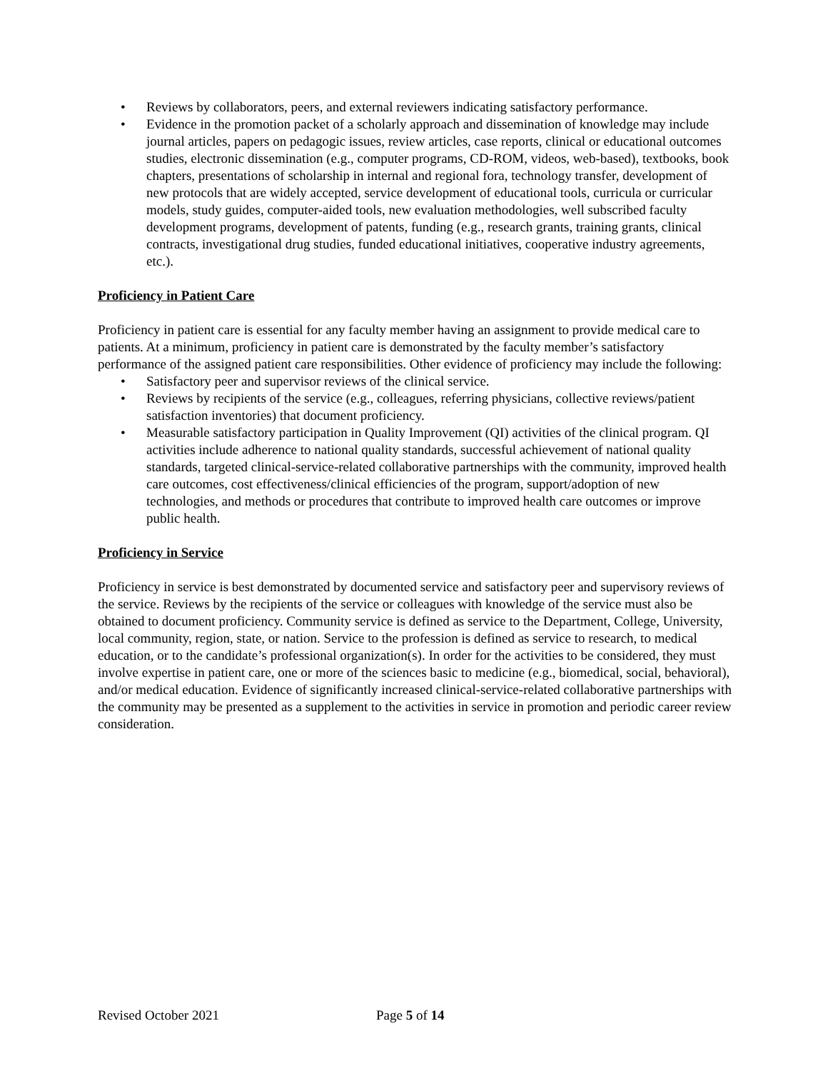• Reviews by collaborators, peers, and external reviewers indicating satisfactory performance.
• Evidence in the promotion packet of a scholarly approach and dissemination of knowledge may include journal articles, papers on pedagogic issues, review articles, case reports, clinical or educational outcomes studies, electronic dissemination (e.g., computer programs, CD-ROM, videos, web-based), textbooks, book chapters, presentations of scholarship in internal and regional fora, technology transfer, development of new protocols that are widely accepted, service development of educational tools, curricula or curricular models, study guides, computer-aided tools, new evaluation methodologies, well subscribed faculty development programs, development of patents, funding (e.g., research grants, training grants, clinical contracts, investigational drug studies, funded educational initiatives, cooperative industry agreements, etc.).
Proficiency in Patient Care
Proficiency in patient care is essential for any faculty member having an assignment to provide medical care to patients. At a minimum, proficiency in patient care is demonstrated by the faculty member’s satisfactory performance of the assigned patient care responsibilities. Other evidence of proficiency may include the following:
• Satisfactory peer and supervisor reviews of the clinical service.
• Reviews by recipients of the service (e.g., colleagues, referring physicians, collective reviews/patient satisfaction inventories) that document proficiency.
• Measurable satisfactory participation in Quality Improvement (QI) activities of the clinical program. QI activities include adherence to national quality standards, successful achievement of national quality standards, targeted clinical-service-related collaborative partnerships with the community, improved health care outcomes, cost effectiveness/clinical efficiencies of the program, support/adoption of new technologies, and methods or procedures that contribute to improved health care outcomes or improve public health.
Proficiency in Service
Proficiency in service is best demonstrated by documented service and satisfactory peer and supervisory reviews of the service. Reviews by the recipients of the service or colleagues with knowledge of the service must also be obtained to document proficiency. Community service is defined as service to the Department, College, University, local community, region, state, or nation. Service to the profession is defined as service to research, to medical education, or to the candidate’s professional organization(s). In order for the activities to be considered, they must involve expertise in patient care, one or more of the sciences basic to medicine (e.g., biomedical, social, behavioral), and/or medical education. Evidence of significantly increased clinical-service-related collaborative partnerships with the community may be presented as a supplement to the activities in service in promotion and periodic career review consideration.
Revised October 2021 Page 5 of 14